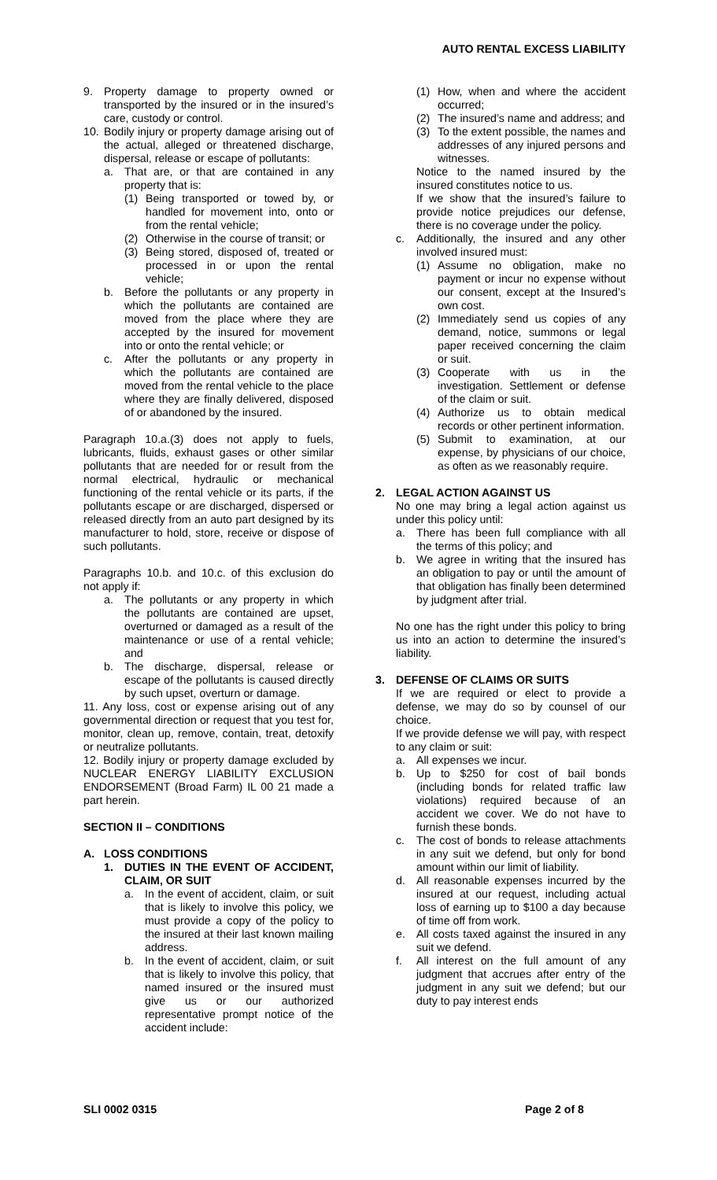AUTO RENTAL EXCESS LIABILITY
9. Property damage to property owned or transported by the insured or in the insured’s care, custody or control.
10. Bodily injury or property damage arising out of the actual, alleged or threatened discharge, dispersal, release or escape of pollutants:
a. That are, or that are contained in any property that is:
(1) Being transported or towed by, or handled for movement into, onto or from the rental vehicle;
(2) Otherwise in the course of transit; or
(3) Being stored, disposed of, treated or processed in or upon the rental vehicle;
b. Before the pollutants or any property in which the pollutants are contained are moved from the place where they are accepted by the insured for movement into or onto the rental vehicle; or
c. After the pollutants or any property in which the pollutants are contained are moved from the rental vehicle to the place where they are finally delivered, disposed of or abandoned by the insured.
Paragraph 10.a.(3) does not apply to fuels, lubricants, fluids, exhaust gases or other similar pollutants that are needed for or result from the normal electrical, hydraulic or mechanical functioning of the rental vehicle or its parts, if the pollutants escape or are discharged, dispersed or released directly from an auto part designed by its manufacturer to hold, store, receive or dispose of such pollutants.
Paragraphs 10.b. and 10.c. of this exclusion do not apply if:
a. The pollutants or any property in which the pollutants are contained are upset, overturned or damaged as a result of the maintenance or use of a rental vehicle; and
b. The discharge, dispersal, release or escape of the pollutants is caused directly by such upset, overturn or damage.
11. Any loss, cost or expense arising out of any governmental direction or request that you test for, monitor, clean up, remove, contain, treat, detoxify or neutralize pollutants.
12. Bodily injury or property damage excluded by NUCLEAR ENERGY LIABILITY EXCLUSION ENDORSEMENT (Broad Farm) IL 00 21 made a part herein.
SECTION II – CONDITIONS
A. LOSS CONDITIONS
1. DUTIES IN THE EVENT OF ACCIDENT, CLAIM, OR SUIT
a. In the event of accident, claim, or suit that is likely to involve this policy, we must provide a copy of the policy to the insured at their last known mailing address.
b. In the event of accident, claim, or suit that is likely to involve this policy, that named insured or the insured must give us or our authorized representative prompt notice of the accident include:
(1) How, when and where the accident occurred;
(2) The insured’s name and address; and
(3) To the extent possible, the names and addresses of any injured persons and witnesses.
Notice to the named insured by the insured constitutes notice to us.
If we show that the insured’s failure to provide notice prejudices our defense, there is no coverage under the policy.
c. Additionally, the insured and any other involved insured must:
(1) Assume no obligation, make no payment or incur no expense without our consent, except at the Insured’s own cost.
(2) Immediately send us copies of any demand, notice, summons or legal paper received concerning the claim or suit.
(3) Cooperate with us in the investigation. Settlement or defense of the claim or suit.
(4) Authorize us to obtain medical records or other pertinent information.
(5) Submit to examination, at our expense, by physicians of our choice, as often as we reasonably require.
2. LEGAL ACTION AGAINST US
No one may bring a legal action against us under this policy until:
a. There has been full compliance with all the terms of this policy; and
b. We agree in writing that the insured has an obligation to pay or until the amount of that obligation has finally been determined by judgment after trial.
No one has the right under this policy to bring us into an action to determine the insured’s liability.
3. DEFENSE OF CLAIMS OR SUITS
If we are required or elect to provide a defense, we may do so by counsel of our choice.
If we provide defense we will pay, with respect to any claim or suit:
a. All expenses we incur.
b. Up to $250 for cost of bail bonds (including bonds for related traffic law violations) required because of an accident we cover. We do not have to furnish these bonds.
c. The cost of bonds to release attachments in any suit we defend, but only for bond amount within our limit of liability.
d. All reasonable expenses incurred by the insured at our request, including actual loss of earning up to $100 a day because of time off from work.
e. All costs taxed against the insured in any suit we defend.
f. All interest on the full amount of any judgment that accrues after entry of the judgment in any suit we defend; but our duty to pay interest ends
SLI 0002 0315 Page 2 of 8